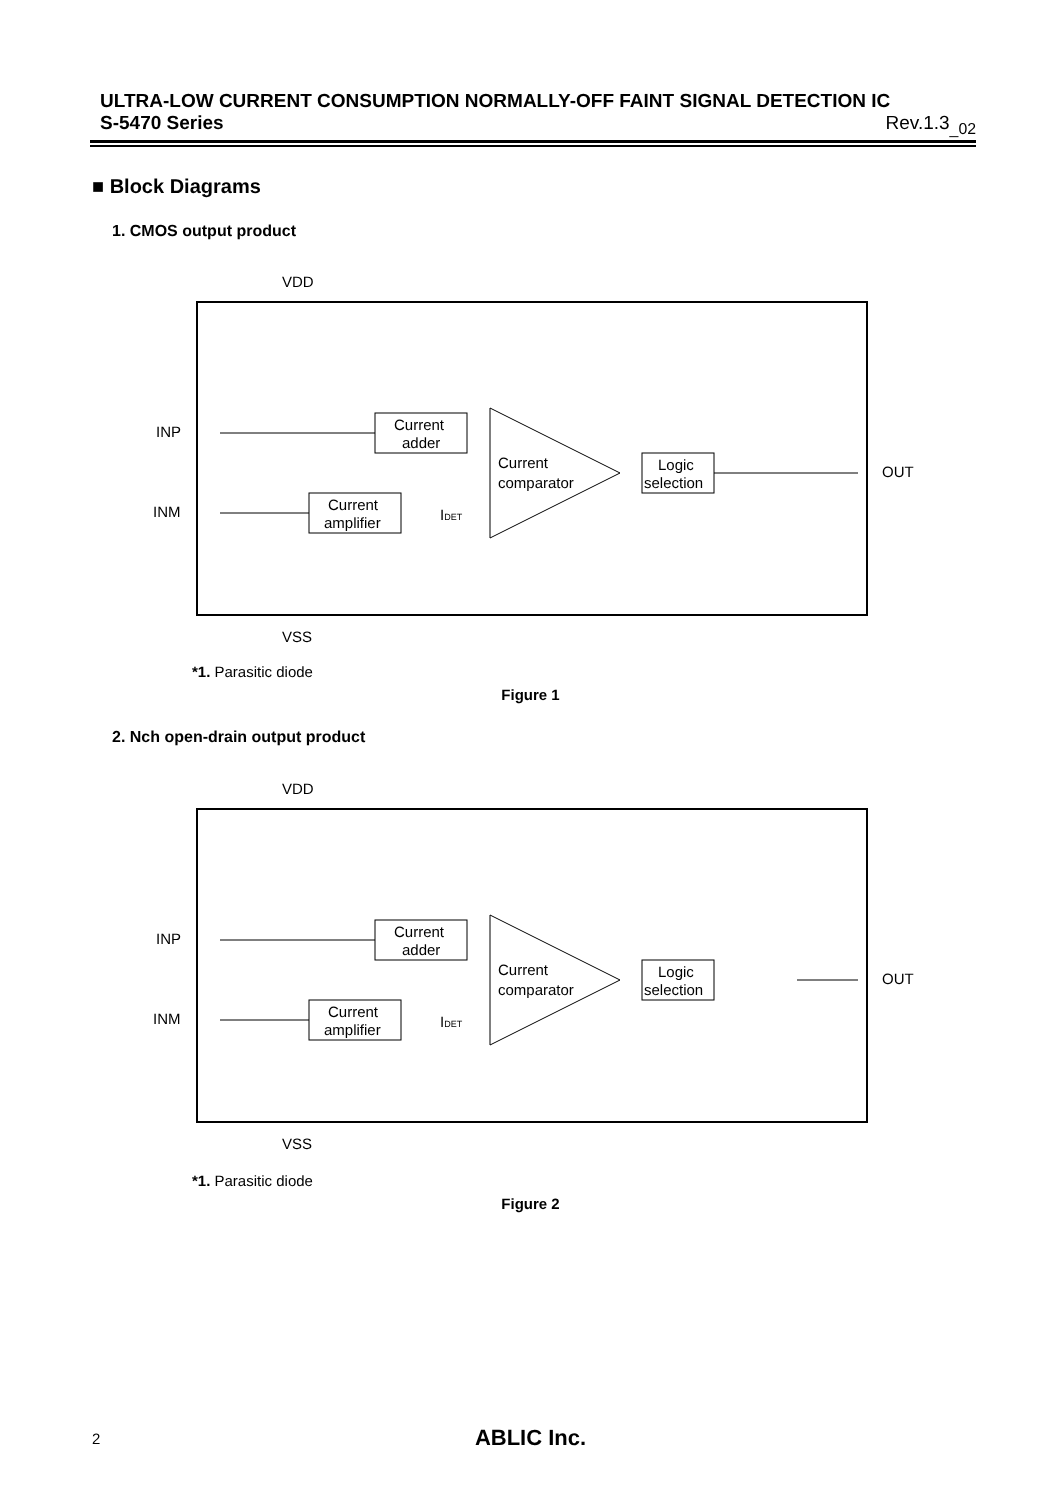ULTRA-LOW CURRENT CONSUMPTION NORMALLY-OFF FAINT SIGNAL DETECTION IC
S-5470 Series Rev.1.3<sub>_02</sub>
■ Block Diagrams
1. CMOS output product
VDD
VSS
INP
INM
OUT
Current
adder
Current
amplifier
Current
comparator
IDET
Logic
selection
*1. Parasitic diode
Figure 1
2. Nch open-drain output product
VDD
VSS
INP
INM
OUT
Current
adder
Current
amplifier
Current
comparator
IDET
Logic
selection
*1. Parasitic diode
Figure 2
2
ABLIC Inc.